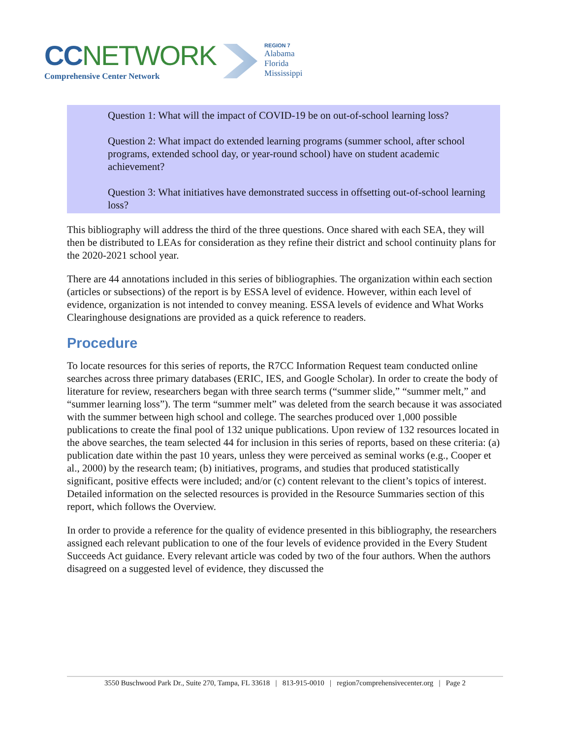CCNETWORK
Comprehensive Center Network
REGION 7
Alabama
Florida
Mississippi
Question 1: What will the impact of COVID-19 be on out-of-school learning loss?
Question 2: What impact do extended learning programs (summer school, after school programs, extended school day, or year-round school) have on student academic achievement?
Question 3: What initiatives have demonstrated success in offsetting out-of-school learning loss?
This bibliography will address the third of the three questions. Once shared with each SEA, they will then be distributed to LEAs for consideration as they refine their district and school continuity plans for the 2020-2021 school year.
There are 44 annotations included in this series of bibliographies. The organization within each section (articles or subsections) of the report is by ESSA level of evidence. However, within each level of evidence, organization is not intended to convey meaning. ESSA levels of evidence and What Works Clearinghouse designations are provided as a quick reference to readers.
Procedure
To locate resources for this series of reports, the R7CC Information Request team conducted online searches across three primary databases (ERIC, IES, and Google Scholar). In order to create the body of literature for review, researchers began with three search terms (“summer slide,” “summer melt,” and “summer learning loss”). The term “summer melt” was deleted from the search because it was associated with the summer between high school and college. The searches produced over 1,000 possible publications to create the final pool of 132 unique publications. Upon review of 132 resources located in the above searches, the team selected 44 for inclusion in this series of reports, based on these criteria: (a) publication date within the past 10 years, unless they were perceived as seminal works (e.g., Cooper et al., 2000) by the research team; (b) initiatives, programs, and studies that produced statistically significant, positive effects were included; and/or (c) content relevant to the client’s topics of interest. Detailed information on the selected resources is provided in the Resource Summaries section of this report, which follows the Overview.
In order to provide a reference for the quality of evidence presented in this bibliography, the researchers assigned each relevant publication to one of the four levels of evidence provided in the Every Student Succeeds Act guidance. Every relevant article was coded by two of the four authors. When the authors disagreed on a suggested level of evidence, they discussed the
3550 Buschwood Park Dr., Suite 270, Tampa, FL 33618 | 813-915-0010 | region7comprehensivecenter.org | Page 2